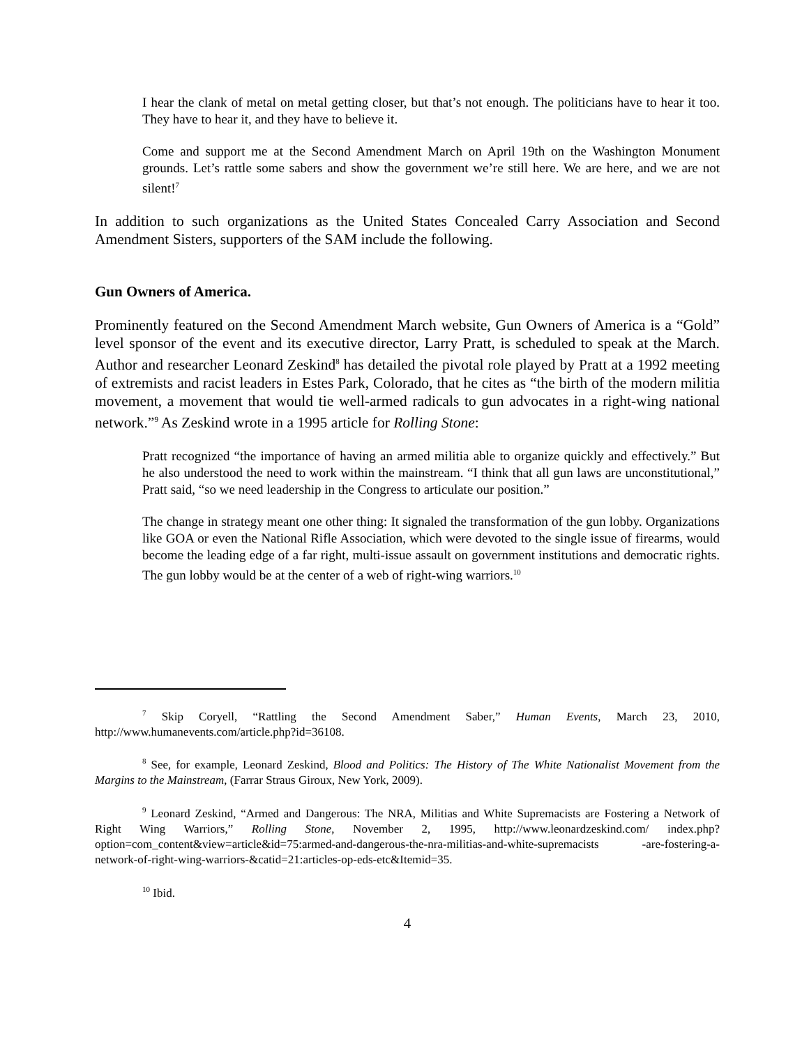I hear the clank of metal on metal getting closer, but that’s not enough. The politicians have to hear it too. They have to hear it, and they have to believe it.
Come and support me at the Second Amendment March on April 19th on the Washington Monument grounds. Let’s rattle some sabers and show the government we’re still here. We are here, and we are not silent!<sup>7</sup>
In addition to such organizations as the United States Concealed Carry Association and Second Amendment Sisters, supporters of the SAM include the following.
Gun Owners of America.
Prominently featured on the Second Amendment March website, Gun Owners of America is a “Gold” level sponsor of the event and its executive director, Larry Pratt, is scheduled to speak at the March. Author and researcher Leonard Zeskind<sup>8</sup> has detailed the pivotal role played by Pratt at a 1992 meeting of extremists and racist leaders in Estes Park, Colorado, that he cites as “the birth of the modern militia movement, a movement that would tie well-armed radicals to gun advocates in a right-wing national network.”<sup>9</sup> As Zeskind wrote in a 1995 article for Rolling Stone:
Pratt recognized “the importance of having an armed militia able to organize quickly and effectively.” But he also understood the need to work within the mainstream. “I think that all gun laws are unconstitutional,” Pratt said, “so we need leadership in the Congress to articulate our position.”
The change in strategy meant one other thing: It signaled the transformation of the gun lobby. Organizations like GOA or even the National Rifle Association, which were devoted to the single issue of firearms, would become the leading edge of a far right, multi-issue assault on government institutions and democratic rights. The gun lobby would be at the center of a web of right-wing warriors.<sup>10</sup>
<sup>7</sup> Skip Coryell, “Rattling the Second Amendment Saber,” Human Events, March 23, 2010, http://www.humanevents.com/article.php?id=36108.
<sup>8</sup> See, for example, Leonard Zeskind, Blood and Politics: The History of The White Nationalist Movement from the Margins to the Mainstream, (Farrar Straus Giroux, New York, 2009).
<sup>9</sup> Leonard Zeskind, “Armed and Dangerous: The NRA, Militias and White Supremacists are Fostering a Network of Right Wing Warriors,” Rolling Stone, November 2, 1995, http://www.leonardzeskind.com/ index.php?option=com_content&view=article&id=75:armed-and-dangerous-the-nra-militias-and-white-supremacists -are-fostering-a-network-of-right-wing-warriors-&catid=21:articles-op-eds-etc&Itemid=35.
<sup>10</sup> Ibid.
4